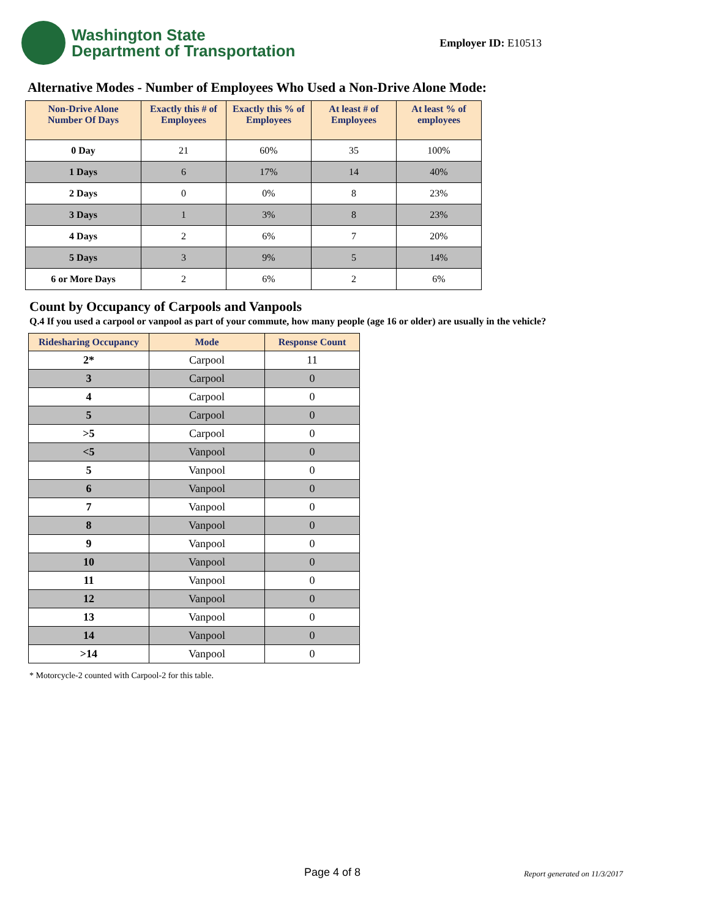Washington State
Department of Transportation
Employer ID: E10513
Alternative Modes - Number of Employees Who Used a Non-Drive Alone Mode:
| Non-Drive Alone Number Of Days | Exactly this # of Employees | Exactly this % of Employees | At least # of Employees | At least % of employees |
| --- | --- | --- | --- | --- |
| 0 Day | 21 | 60% | 35 | 100% |
| 1 Days | 6 | 17% | 14 | 40% |
| 2 Days | 0 | 0% | 8 | 23% |
| 3 Days | 1 | 3% | 8 | 23% |
| 4 Days | 2 | 6% | 7 | 20% |
| 5 Days | 3 | 9% | 5 | 14% |
| 6 or More Days | 2 | 6% | 2 | 6% |
Count by Occupancy of Carpools and Vanpools
Q.4 If you used a carpool or vanpool as part of your commute, how many people (age 16 or older) are usually in the vehicle?
| Ridesharing Occupancy | Mode | Response Count |
| --- | --- | --- |
| 2* | Carpool | 11 |
| 3 | Carpool | 0 |
| 4 | Carpool | 0 |
| 5 | Carpool | 0 |
| >5 | Carpool | 0 |
| <5 | Vanpool | 0 |
| 5 | Vanpool | 0 |
| 6 | Vanpool | 0 |
| 7 | Vanpool | 0 |
| 8 | Vanpool | 0 |
| 9 | Vanpool | 0 |
| 10 | Vanpool | 0 |
| 11 | Vanpool | 0 |
| 12 | Vanpool | 0 |
| 13 | Vanpool | 0 |
| 14 | Vanpool | 0 |
| >14 | Vanpool | 0 |
* Motorcycle-2 counted with Carpool-2 for this table.
Page 4 of 8 Report generated on 11/3/2017